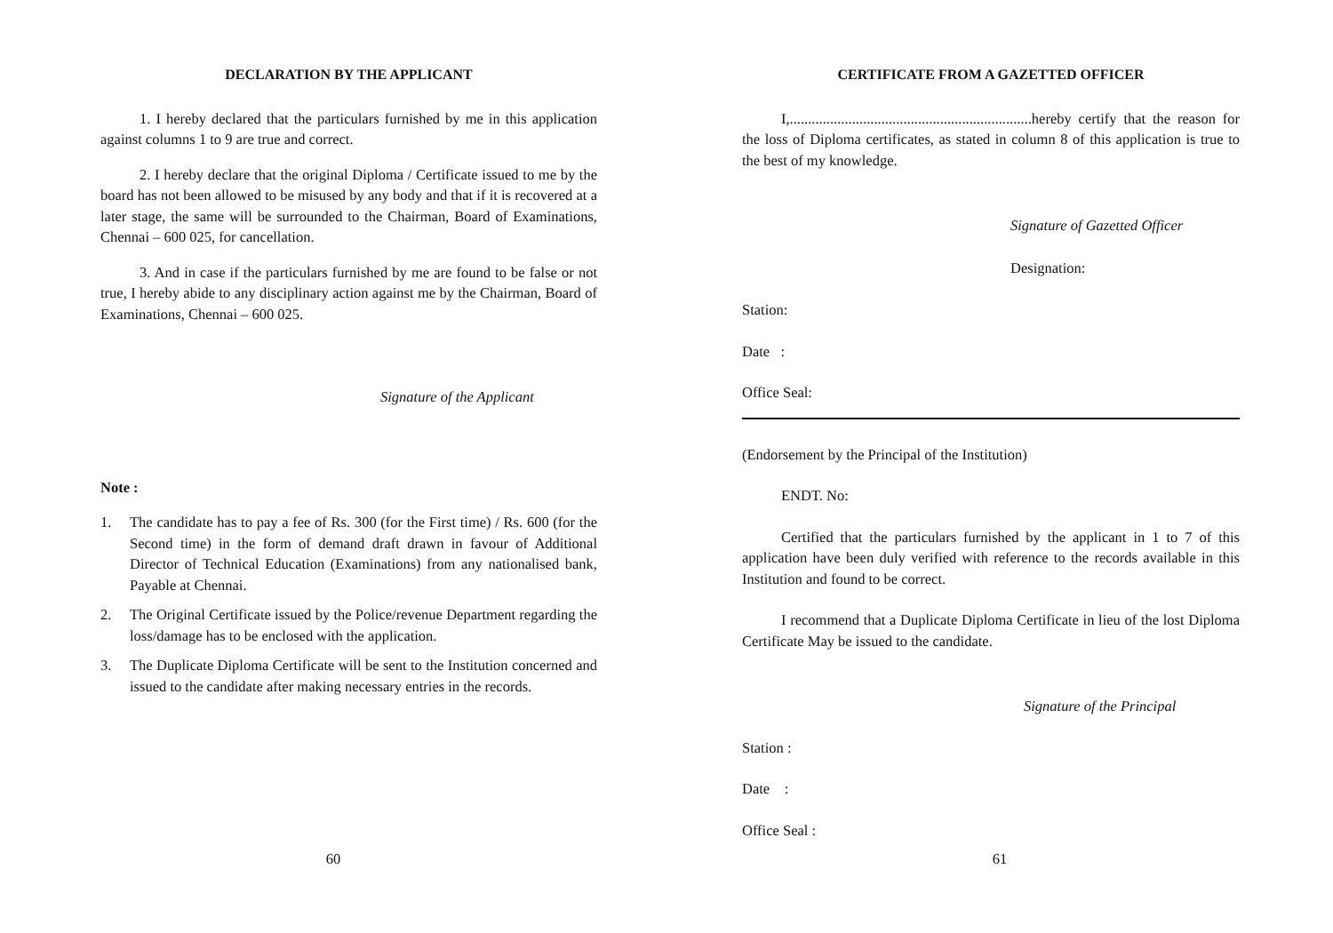DECLARATION BY THE APPLICANT
1. I hereby declared that the particulars furnished by me in this application against columns 1 to 9 are true and correct.
2. I hereby declare that the original Diploma / Certificate issued to me by the board has not been allowed to be misused by any body and that if it is recovered at a later stage, the same will be surrounded to the Chairman, Board of Examinations, Chennai – 600 025, for cancellation.
3. And in case if the particulars furnished by me are found to be false or not true, I hereby abide to any disciplinary action against me by the Chairman, Board of Examinations, Chennai – 600 025.
Signature of the Applicant
Note :
1. The candidate has to pay a fee of Rs. 300 (for the First time) / Rs. 600 (for the Second time) in the form of demand draft drawn in favour of Additional Director of Technical Education (Examinations) from any nationalised bank, Payable at Chennai.
2. The Original Certificate issued by the Police/revenue Department regarding the loss/damage has to be enclosed with the application.
3. The Duplicate Diploma Certificate will be sent to the Institution concerned and issued to the candidate after making necessary entries in the records.
60
CERTIFICATE FROM A GAZETTED OFFICER
I,..................................................................hereby certify that the reason for the loss of Diploma certificates, as stated in column 8 of this application is true to the best of my knowledge.
Signature of Gazetted Officer
Designation:
Station:
Date :
Office Seal:
(Endorsement by the Principal of the Institution)
ENDT. No:
Certified that the particulars furnished by the applicant in 1 to 7 of this application have been duly verified with reference to the records available in this Institution and found to be correct.
I recommend that a Duplicate Diploma Certificate in lieu of the lost Diploma Certificate May be issued to the candidate.
Signature of the Principal
Station :
Date :
Office Seal :
61